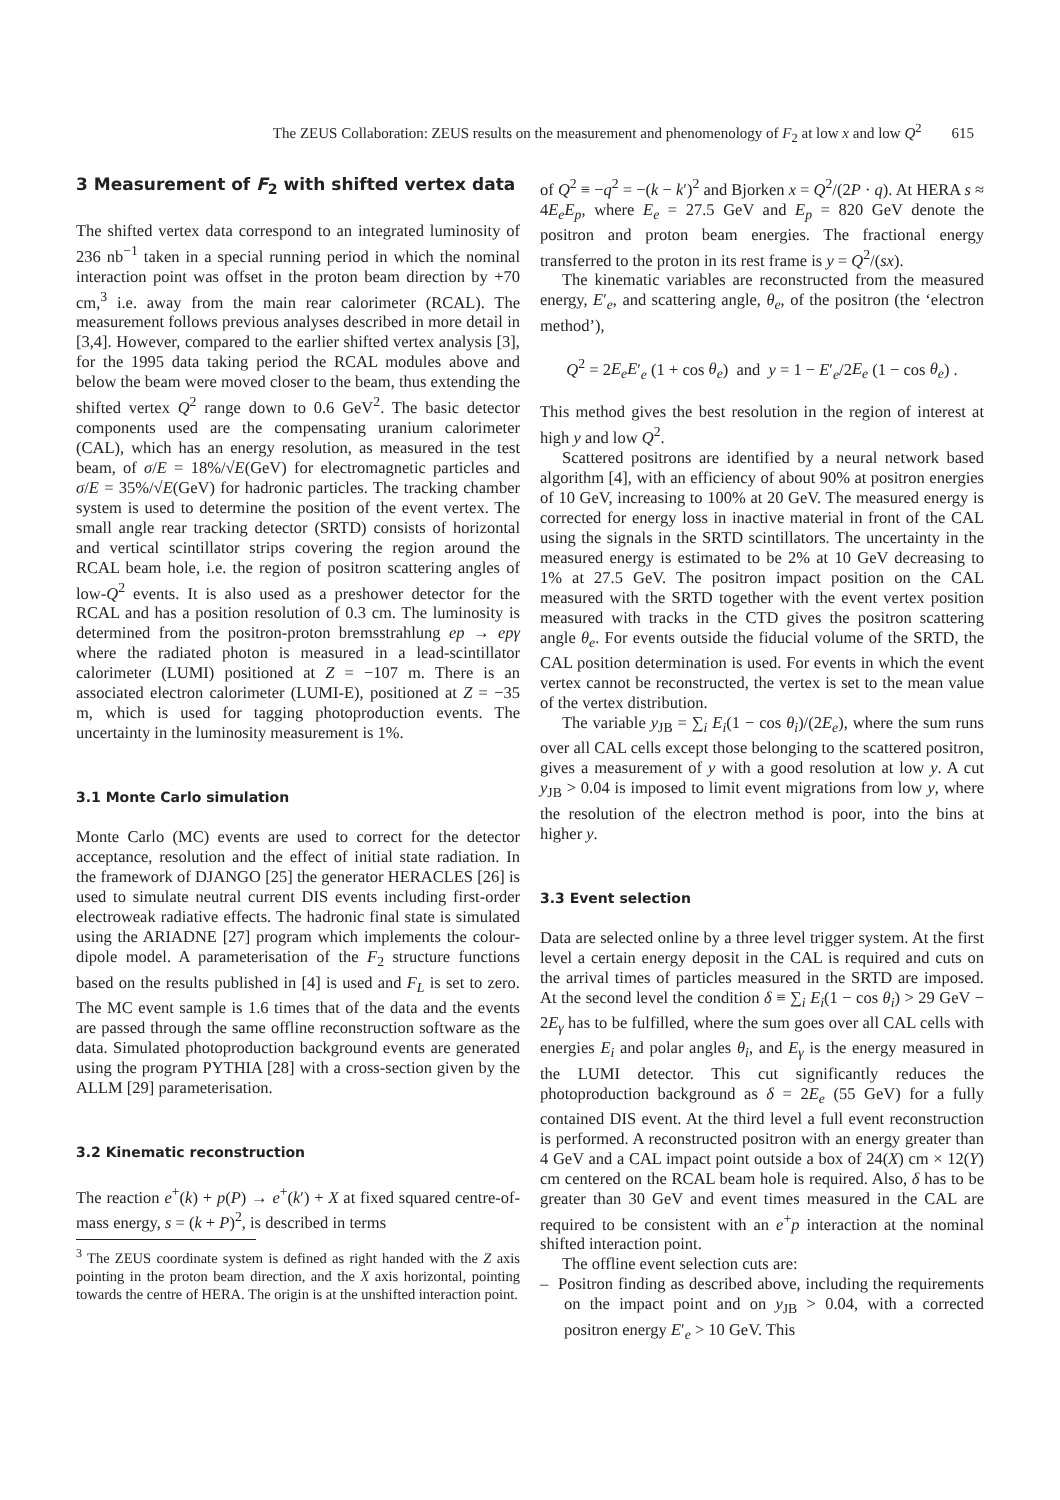The ZEUS Collaboration: ZEUS results on the measurement and phenomenology of F<sub>2</sub> at low x and low Q<sup>2</sup> 615
3 Measurement of F<sub>2</sub> with shifted vertex data
The shifted vertex data correspond to an integrated luminosity of 236 nb<sup>−1</sup> taken in a special running period in which the nominal interaction point was offset in the proton beam direction by +70 cm,<sup>3</sup> i.e. away from the main rear calorimeter (RCAL). The measurement follows previous analyses described in more detail in [3,4]. However, compared to the earlier shifted vertex analysis [3], for the 1995 data taking period the RCAL modules above and below the beam were moved closer to the beam, thus extending the shifted vertex Q<sup>2</sup> range down to 0.6 GeV<sup>2</sup>. The basic detector components used are the compensating uranium calorimeter (CAL), which has an energy resolution, as measured in the test beam, of σ/E = 18%/√E(GeV) for electromagnetic particles and σ/E = 35%/√E(GeV) for hadronic particles. The tracking chamber system is used to determine the position of the event vertex. The small angle rear tracking detector (SRTD) consists of horizontal and vertical scintillator strips covering the region around the RCAL beam hole, i.e. the region of positron scattering angles of low-Q<sup>2</sup> events. It is also used as a preshower detector for the RCAL and has a position resolution of 0.3 cm. The luminosity is determined from the positron-proton bremsstrahlung ep → epγ where the radiated photon is measured in a lead-scintillator calorimeter (LUMI) positioned at Z = −107 m. There is an associated electron calorimeter (LUMI-E), positioned at Z = −35 m, which is used for tagging photoproduction events. The uncertainty in the luminosity measurement is 1%.
3.1 Monte Carlo simulation
Monte Carlo (MC) events are used to correct for the detector acceptance, resolution and the effect of initial state radiation. In the framework of DJANGO [25] the generator HERACLES [26] is used to simulate neutral current DIS events including first-order electroweak radiative effects. The hadronic final state is simulated using the ARIADNE [27] program which implements the colour-dipole model. A parameterisation of the F<sub>2</sub> structure functions based on the results published in [4] is used and F<sub>L</sub> is set to zero. The MC event sample is 1.6 times that of the data and the events are passed through the same offline reconstruction software as the data. Simulated photoproduction background events are generated using the program PYTHIA [28] with a cross-section given by the ALLM [29] parameterisation.
3.2 Kinematic reconstruction
The reaction e<sup>+</sup>(k) + p(P) → e<sup>+</sup>(k′) + X at fixed squared centre-of-mass energy, s = (k + P)<sup>2</sup>, is described in terms
<sup>3</sup> The ZEUS coordinate system is defined as right handed with the Z axis pointing in the proton beam direction, and the X axis horizontal, pointing towards the centre of HERA. The origin is at the unshifted interaction point.
of Q<sup>2</sup> ≡ −q<sup>2</sup> = −(k − k′)<sup>2</sup> and Bjorken x = Q<sup>2</sup>/(2P · q). At HERA s ≈ 4E<sub>e</sub>E<sub>p</sub>, where E<sub>e</sub> = 27.5 GeV and E<sub>p</sub> = 820 GeV denote the positron and proton beam energies. The fractional energy transferred to the proton in its rest frame is y = Q<sup>2</sup>/(sx).
The kinematic variables are reconstructed from the measured energy, E′<sub>e</sub>, and scattering angle, θ<sub>e</sub>, of the positron (the ‘electron method’),
Q<sup>2</sup> = 2E<sub>e</sub>E′<sub>e</sub> (1 + cos θ<sub>e</sub>) and y = 1 − E′<sub>e</sub>/2E<sub>e</sub> (1 − cos θ<sub>e</sub>) .
This method gives the best resolution in the region of interest at high y and low Q<sup>2</sup>.
Scattered positrons are identified by a neural network based algorithm [4], with an efficiency of about 90% at positron energies of 10 GeV, increasing to 100% at 20 GeV. The measured energy is corrected for energy loss in inactive material in front of the CAL using the signals in the SRTD scintillators. The uncertainty in the measured energy is estimated to be 2% at 10 GeV decreasing to 1% at 27.5 GeV. The positron impact position on the CAL measured with the SRTD together with the event vertex position measured with tracks in the CTD gives the positron scattering angle θ<sub>e</sub>. For events outside the fiducial volume of the SRTD, the CAL position determination is used. For events in which the event vertex cannot be reconstructed, the vertex is set to the mean value of the vertex distribution.
The variable y<sub>JB</sub> = ∑<sub>i</sub> E<sub>i</sub>(1 − cos θ<sub>i</sub>)/(2E<sub>e</sub>), where the sum runs over all CAL cells except those belonging to the scattered positron, gives a measurement of y with a good resolution at low y. A cut y<sub>JB</sub> > 0.04 is imposed to limit event migrations from low y, where the resolution of the electron method is poor, into the bins at higher y.
3.3 Event selection
Data are selected online by a three level trigger system. At the first level a certain energy deposit in the CAL is required and cuts on the arrival times of particles measured in the SRTD are imposed. At the second level the condition δ ≡ ∑<sub>i</sub> E<sub>i</sub>(1 − cos θ<sub>i</sub>) > 29 GeV − 2E<sub>γ</sub> has to be fulfilled, where the sum goes over all CAL cells with energies E<sub>i</sub> and polar angles θ<sub>i</sub>, and E<sub>γ</sub> is the energy measured in the LUMI detector. This cut significantly reduces the photoproduction background as δ = 2E<sub>e</sub> (55 GeV) for a fully contained DIS event. At the third level a full event reconstruction is performed. A reconstructed positron with an energy greater than 4 GeV and a CAL impact point outside a box of 24(X) cm × 12(Y) cm centered on the RCAL beam hole is required. Also, δ has to be greater than 30 GeV and event times measured in the CAL are required to be consistent with an e<sup>+</sup>p interaction at the nominal shifted interaction point.
The offline event selection cuts are:
– Positron finding as described above, including the requirements on the impact point and on y<sub>JB</sub> > 0.04, with a corrected positron energy E′<sub>e</sub> > 10 GeV. This